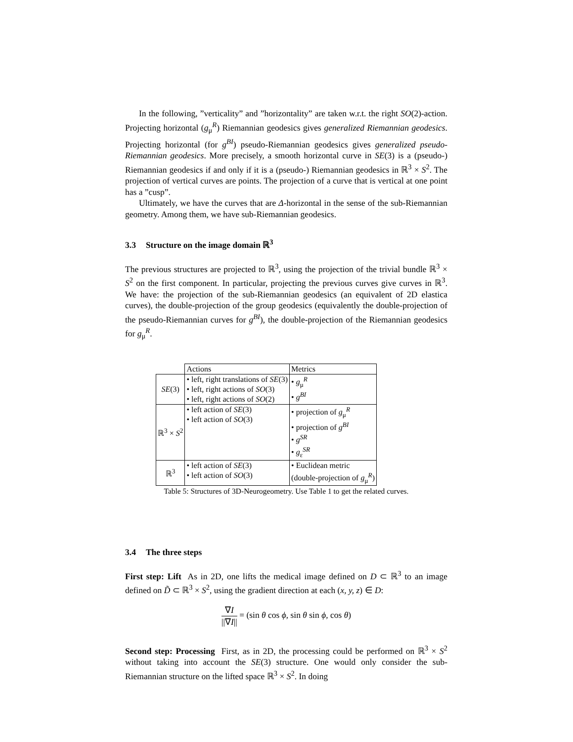In the following, ”verticality” and ”horizontality” are taken w.r.t. the right SO(2)-action. Projecting horizontal (g<sub>μ</sub><sup>R</sup>) Riemannian geodesics gives generalized Riemannian geodesics. Projecting horizontal (for g<sup>BI</sup>) pseudo-Riemannian geodesics gives generalized pseudo-Riemannian geodesics. More precisely, a smooth horizontal curve in SE(3) is a (pseudo-) Riemannian geodesics if and only if it is a (pseudo-) Riemannian geodesics in ℝ<sup>3</sup> × S<sup>2</sup>. The projection of vertical curves are points. The projection of a curve that is vertical at one point has a ”cusp”.
Ultimately, we have the curves that are Δ-horizontal in the sense of the sub-Riemannian geometry. Among them, we have sub-Riemannian geodesics.
3.3 Structure on the image domain ℝ<sup>3</sup>
The previous structures are projected to ℝ<sup>3</sup>, using the projection of the trivial bundle ℝ<sup>3</sup> × S<sup>2</sup> on the first component. In particular, projecting the previous curves give curves in ℝ<sup>3</sup>. We have: the projection of the sub-Riemannian geodesics (an equivalent of 2D elastica curves), the double-projection of the group geodesics (equivalently the double-projection of the pseudo-Riemannian curves for g<sup>BI</sup>), the double-projection of the Riemannian geodesics for g<sub>μ</sub><sup>R</sup>.
| | Actions | Metrics |
| SE (3) | • left, right translations of SE (3) • left, right actions of SO (3) • left, right actions of SO (2) | • g<sub>μ</sub><sup>R</sup> • g<sup>BI</sup> |
| ℝ<sup>3</sup> × S<sup>2</sup> | • left action of SE (3) • left action of SO (3) | • projection of g<sub>μ</sub><sup>R</sup> • projection of g<sup>BI</sup> • g<sup>SR</sup> • g<sub>ε</sub><sup>SR</sup> |
| ℝ<sup>3</sup> | • left action of SE (3) • left action of SO (3) | • Euclidean metric (double-projection of g<sub>μ</sub><sup>R</sup>) |
Table 5: Structures of 3D-Neurogeometry. Use Table 1 to get the related curves.
3.4 The three steps
First step: Lift As in 2D, one lifts the medical image defined on D ⊂ ℝ<sup>3</sup> to an image defined on D̃ ⊂ ℝ<sup>3</sup> × S<sup>2</sup>, using the gradient direction at each (x, y, z) ∈ D:
∇I ||∇I|| = (sin θ cos ϕ, sin θ sin ϕ, cos θ)
Second step: Processing First, as in 2D, the processing could be performed on ℝ<sup>3</sup> × S<sup>2</sup> without taking into account the SE(3) structure. One would only consider the sub-Riemannian structure on the lifted space ℝ<sup>3</sup> × S<sup>2</sup>. In doing